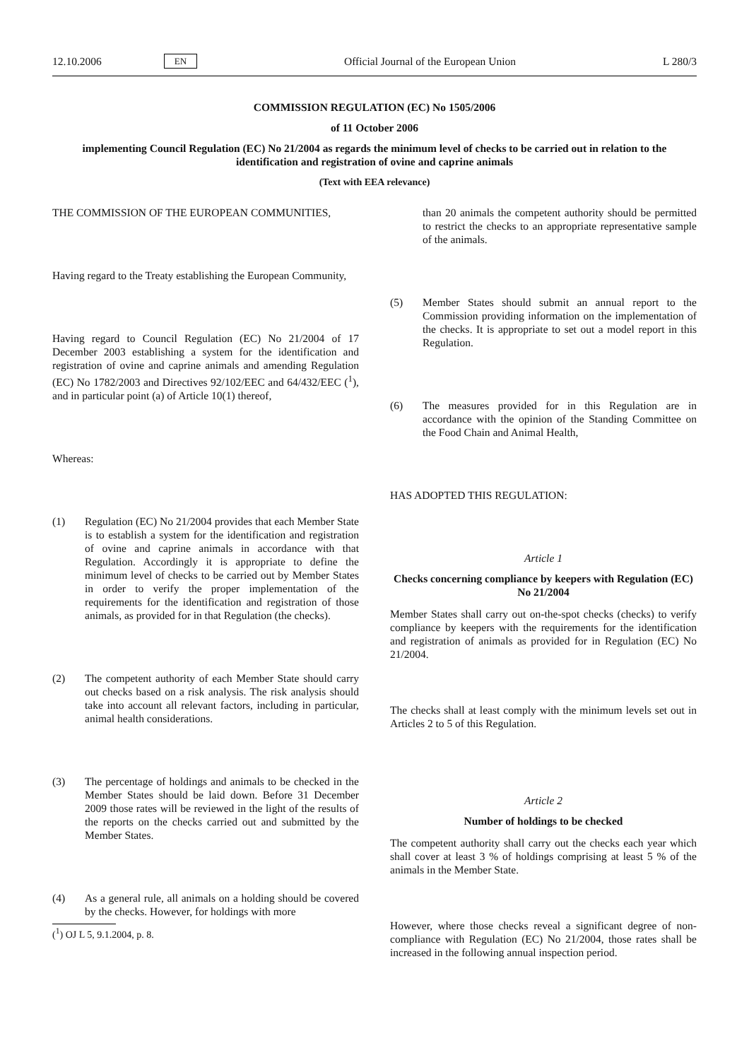12.10.2006 EN Official Journal of the European Union L 280/3
COMMISSION REGULATION (EC) No 1505/2006
of 11 October 2006
implementing Council Regulation (EC) No 21/2004 as regards the minimum level of checks to be carried out in relation to the identification and registration of ovine and caprine animals
(Text with EEA relevance)
THE COMMISSION OF THE EUROPEAN COMMUNITIES,
Having regard to the Treaty establishing the European Community,
Having regard to Council Regulation (EC) No 21/2004 of 17 December 2003 establishing a system for the identification and registration of ovine and caprine animals and amending Regulation (EC) No 1782/2003 and Directives 92/102/EEC and 64/432/EEC (<sup>1</sup>), and in particular point (a) of Article 10(1) thereof,
Whereas:
(1) Regulation (EC) No 21/2004 provides that each Member State is to establish a system for the identification and registration of ovine and caprine animals in accordance with that Regulation. Accordingly it is appropriate to define the minimum level of checks to be carried out by Member States in order to verify the proper implementation of the requirements for the identification and registration of those animals, as provided for in that Regulation (the checks).
(2) The competent authority of each Member State should carry out checks based on a risk analysis. The risk analysis should take into account all relevant factors, including in particular, animal health considerations.
(3) The percentage of holdings and animals to be checked in the Member States should be laid down. Before 31 December 2009 those rates will be reviewed in the light of the results of the reports on the checks carried out and submitted by the Member States.
(4) As a general rule, all animals on a holding should be covered by the checks. However, for holdings with more
(<sup>1</sup>) OJ L 5, 9.1.2004, p. 8.
than 20 animals the competent authority should be permitted to restrict the checks to an appropriate representative sample of the animals.
(5) Member States should submit an annual report to the Commission providing information on the implementation of the checks. It is appropriate to set out a model report in this Regulation.
(6) The measures provided for in this Regulation are in accordance with the opinion of the Standing Committee on the Food Chain and Animal Health,
HAS ADOPTED THIS REGULATION:
Article 1
Checks concerning compliance by keepers with Regulation (EC) No 21/2004
Member States shall carry out on-the-spot checks (checks) to verify compliance by keepers with the requirements for the identification and registration of animals as provided for in Regulation (EC) No 21/2004.
The checks shall at least comply with the minimum levels set out in Articles 2 to 5 of this Regulation.
Article 2
Number of holdings to be checked
The competent authority shall carry out the checks each year which shall cover at least 3 % of holdings comprising at least 5 % of the animals in the Member State.
However, where those checks reveal a significant degree of non-compliance with Regulation (EC) No 21/2004, those rates shall be increased in the following annual inspection period.